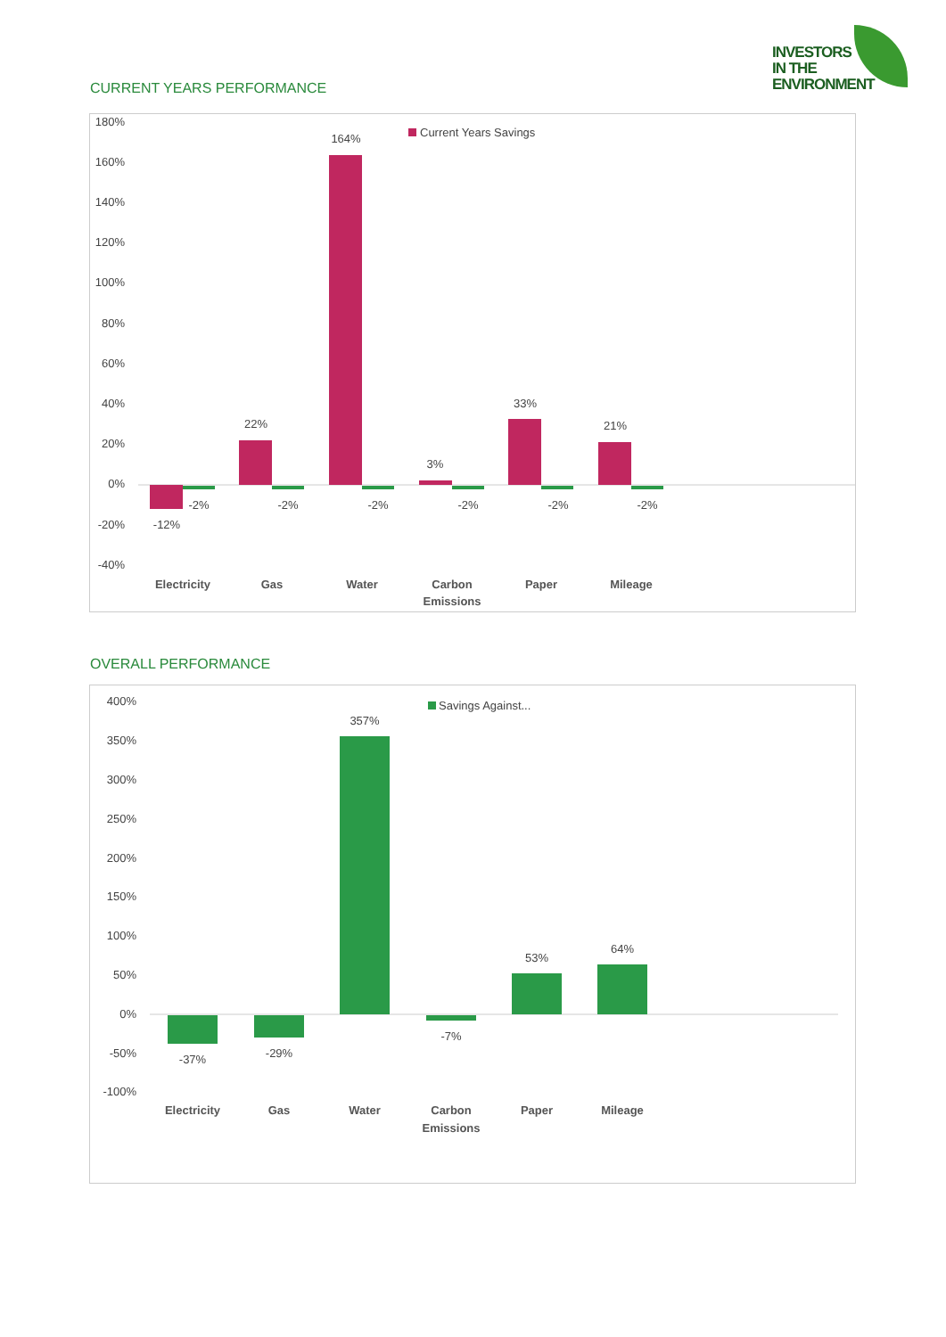INVESTORS
IN THE
ENVIRONMENT
CURRENT YEARS PERFORMANCE
180%
160%
140%
120%
100%
80%
60%
40%
20%
0%
-20%
-40%
Current Years Savings
-12%
-2%
22%
-2%
164%
-2%
3%
-2%
33%
-2%
21%
-2%
Electricity
Gas
Water
Carbon
Emissions
Paper
Mileage
OVERALL PERFORMANCE
400%
350%
300%
250%
200%
150%
100%
50%
0%
-50%
-100%
Savings Against...
-37%
-29%
357%
-7%
53%
64%
Electricity
Gas
Water
Carbon
Emissions
Paper
Mileage